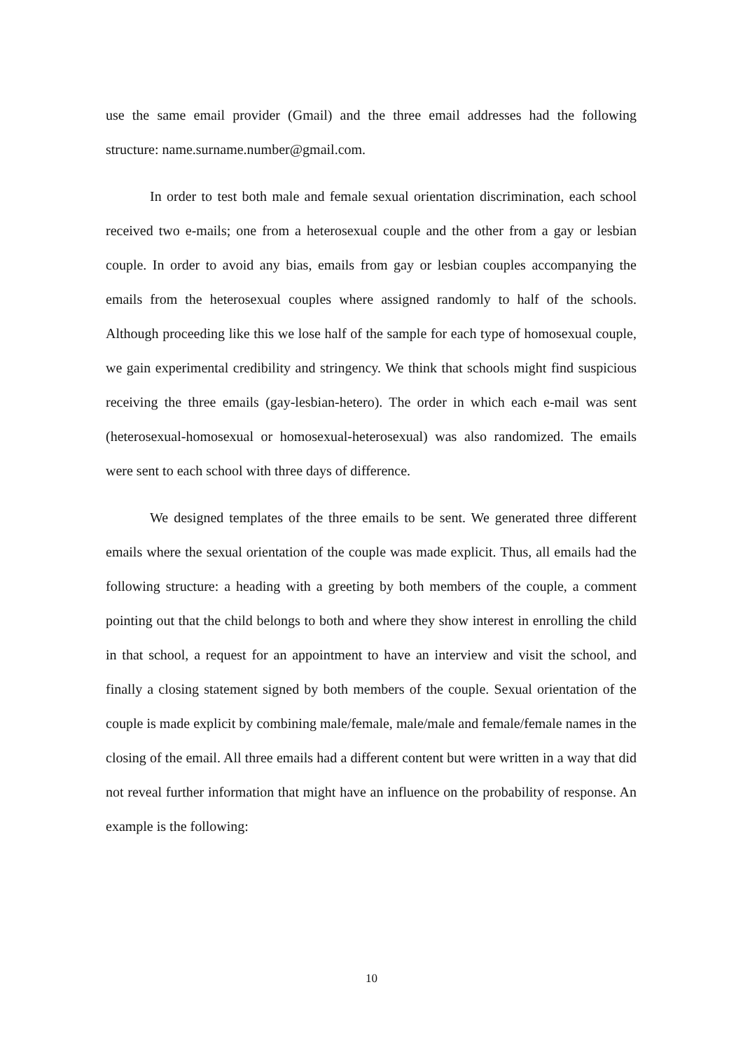use the same email provider (Gmail) and the three email addresses had the following structure: name.surname.number@gmail.com.
In order to test both male and female sexual orientation discrimination, each school received two e-mails; one from a heterosexual couple and the other from a gay or lesbian couple. In order to avoid any bias, emails from gay or lesbian couples accompanying the emails from the heterosexual couples where assigned randomly to half of the schools. Although proceeding like this we lose half of the sample for each type of homosexual couple, we gain experimental credibility and stringency. We think that schools might find suspicious receiving the three emails (gay-lesbian-hetero). The order in which each e-mail was sent (heterosexual-homosexual or homosexual-heterosexual) was also randomized. The emails were sent to each school with three days of difference.
We designed templates of the three emails to be sent. We generated three different emails where the sexual orientation of the couple was made explicit. Thus, all emails had the following structure: a heading with a greeting by both members of the couple, a comment pointing out that the child belongs to both and where they show interest in enrolling the child in that school, a request for an appointment to have an interview and visit the school, and finally a closing statement signed by both members of the couple. Sexual orientation of the couple is made explicit by combining male/female, male/male and female/female names in the closing of the email. All three emails had a different content but were written in a way that did not reveal further information that might have an influence on the probability of response. An example is the following:
10